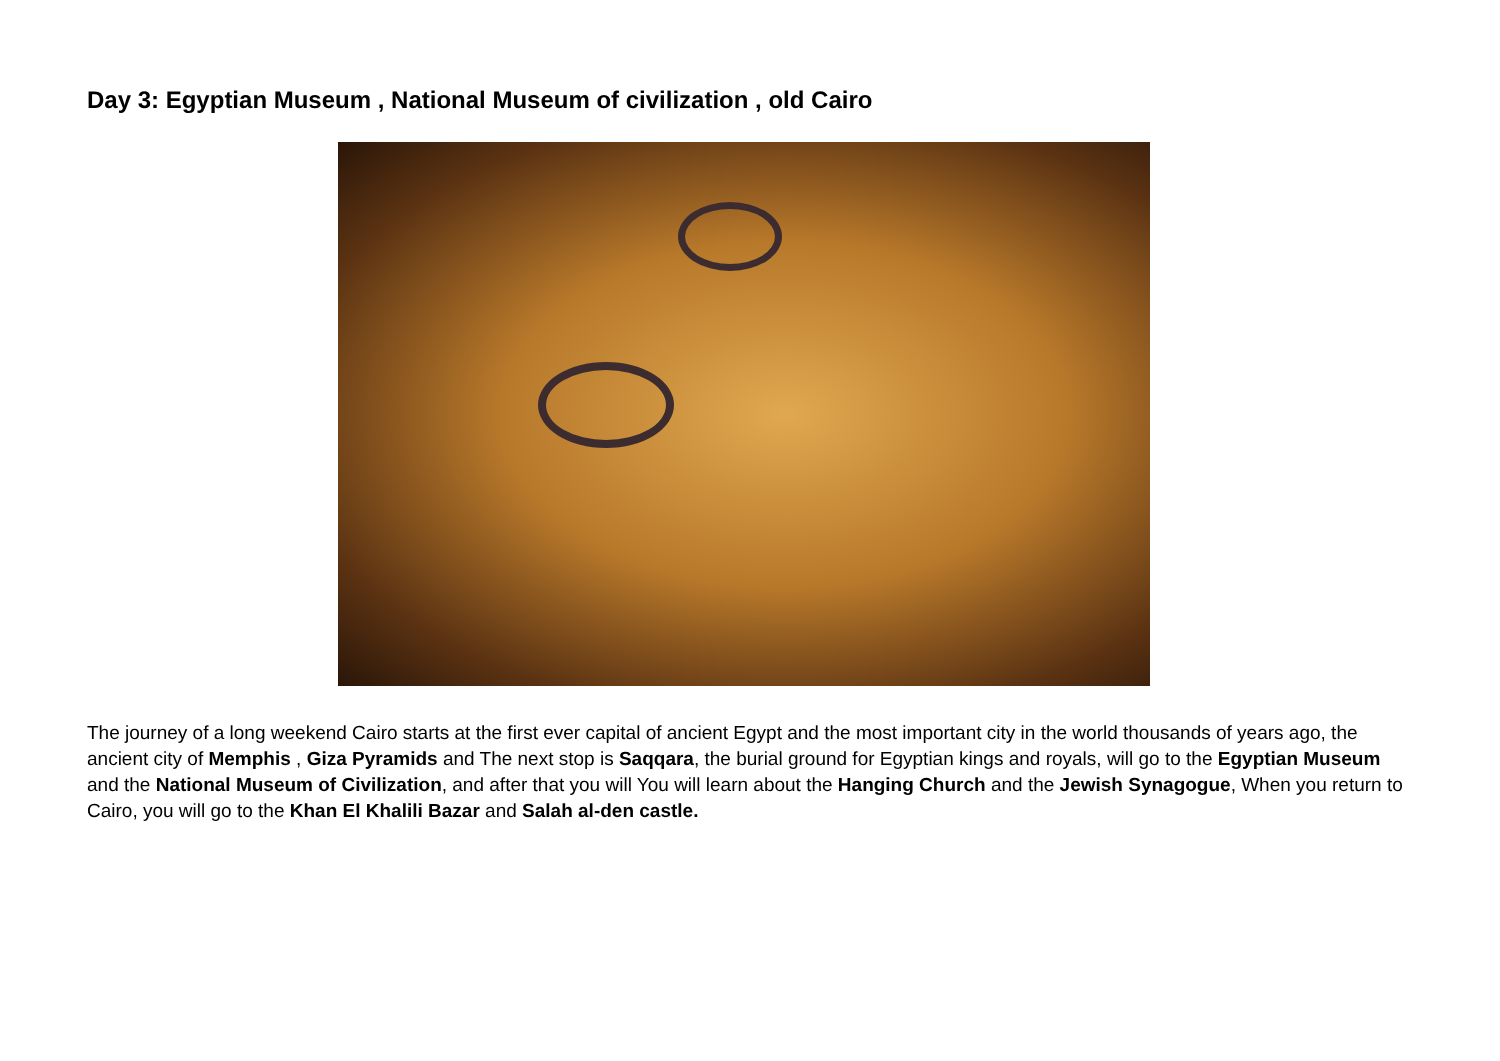Day 3: Egyptian Museum , National Museum of civilization , old Cairo
The journey of a long weekend Cairo starts at the first ever capital of ancient Egypt and the most important city in the world thousands of years ago, the ancient city of Memphis , Giza Pyramids and The next stop is Saqqara, the burial ground for Egyptian kings and royals, will go to the Egyptian Museum and the National Museum of Civilization, and after that you will You will learn about the Hanging Church and the Jewish Synagogue, When you return to Cairo, you will go to the Khan El Khalili Bazar and Salah al-den castle.